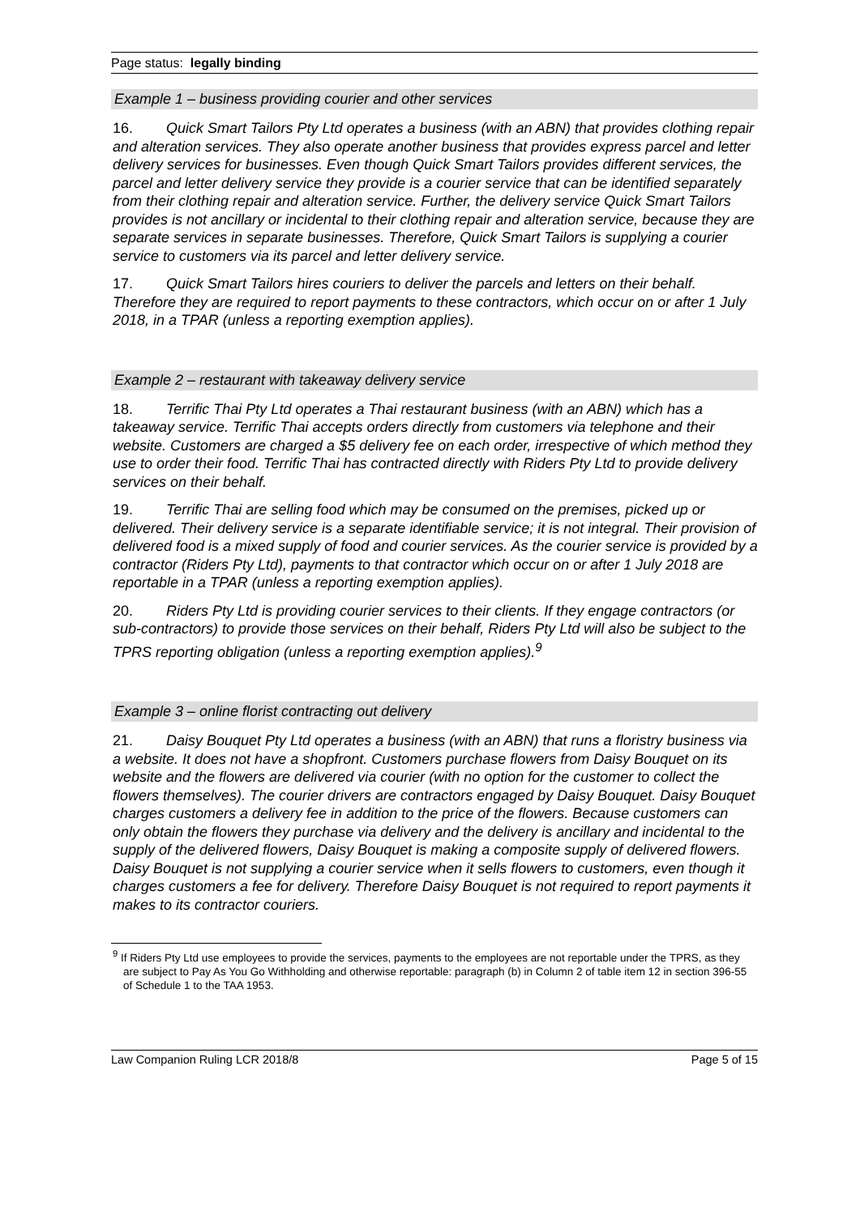Page status: legally binding
Example 1 – business providing courier and other services
16. Quick Smart Tailors Pty Ltd operates a business (with an ABN) that provides clothing repair and alteration services. They also operate another business that provides express parcel and letter delivery services for businesses. Even though Quick Smart Tailors provides different services, the parcel and letter delivery service they provide is a courier service that can be identified separately from their clothing repair and alteration service. Further, the delivery service Quick Smart Tailors provides is not ancillary or incidental to their clothing repair and alteration service, because they are separate services in separate businesses. Therefore, Quick Smart Tailors is supplying a courier service to customers via its parcel and letter delivery service.
17. Quick Smart Tailors hires couriers to deliver the parcels and letters on their behalf. Therefore they are required to report payments to these contractors, which occur on or after 1 July 2018, in a TPAR (unless a reporting exemption applies).
Example 2 – restaurant with takeaway delivery service
18. Terrific Thai Pty Ltd operates a Thai restaurant business (with an ABN) which has a takeaway service. Terrific Thai accepts orders directly from customers via telephone and their website. Customers are charged a $5 delivery fee on each order, irrespective of which method they use to order their food. Terrific Thai has contracted directly with Riders Pty Ltd to provide delivery services on their behalf.
19. Terrific Thai are selling food which may be consumed on the premises, picked up or delivered. Their delivery service is a separate identifiable service; it is not integral. Their provision of delivered food is a mixed supply of food and courier services. As the courier service is provided by a contractor (Riders Pty Ltd), payments to that contractor which occur on or after 1 July 2018 are reportable in a TPAR (unless a reporting exemption applies).
20. Riders Pty Ltd is providing courier services to their clients. If they engage contractors (or sub-contractors) to provide those services on their behalf, Riders Pty Ltd will also be subject to the TPRS reporting obligation (unless a reporting exemption applies).<sup>9</sup>
Example 3 – online florist contracting out delivery
21. Daisy Bouquet Pty Ltd operates a business (with an ABN) that runs a floristry business via a website. It does not have a shopfront. Customers purchase flowers from Daisy Bouquet on its website and the flowers are delivered via courier (with no option for the customer to collect the flowers themselves). The courier drivers are contractors engaged by Daisy Bouquet. Daisy Bouquet charges customers a delivery fee in addition to the price of the flowers. Because customers can only obtain the flowers they purchase via delivery and the delivery is ancillary and incidental to the supply of the delivered flowers, Daisy Bouquet is making a composite supply of delivered flowers. Daisy Bouquet is not supplying a courier service when it sells flowers to customers, even though it charges customers a fee for delivery. Therefore Daisy Bouquet is not required to report payments it makes to its contractor couriers.
<sup>9</sup> If Riders Pty Ltd use employees to provide the services, payments to the employees are not reportable under the TPRS, as they are subject to Pay As You Go Withholding and otherwise reportable: paragraph (b) in Column 2 of table item 12 in section 396-55 of Schedule 1 to the TAA 1953.
Law Companion Ruling LCR 2018/8 Page 5 of 15